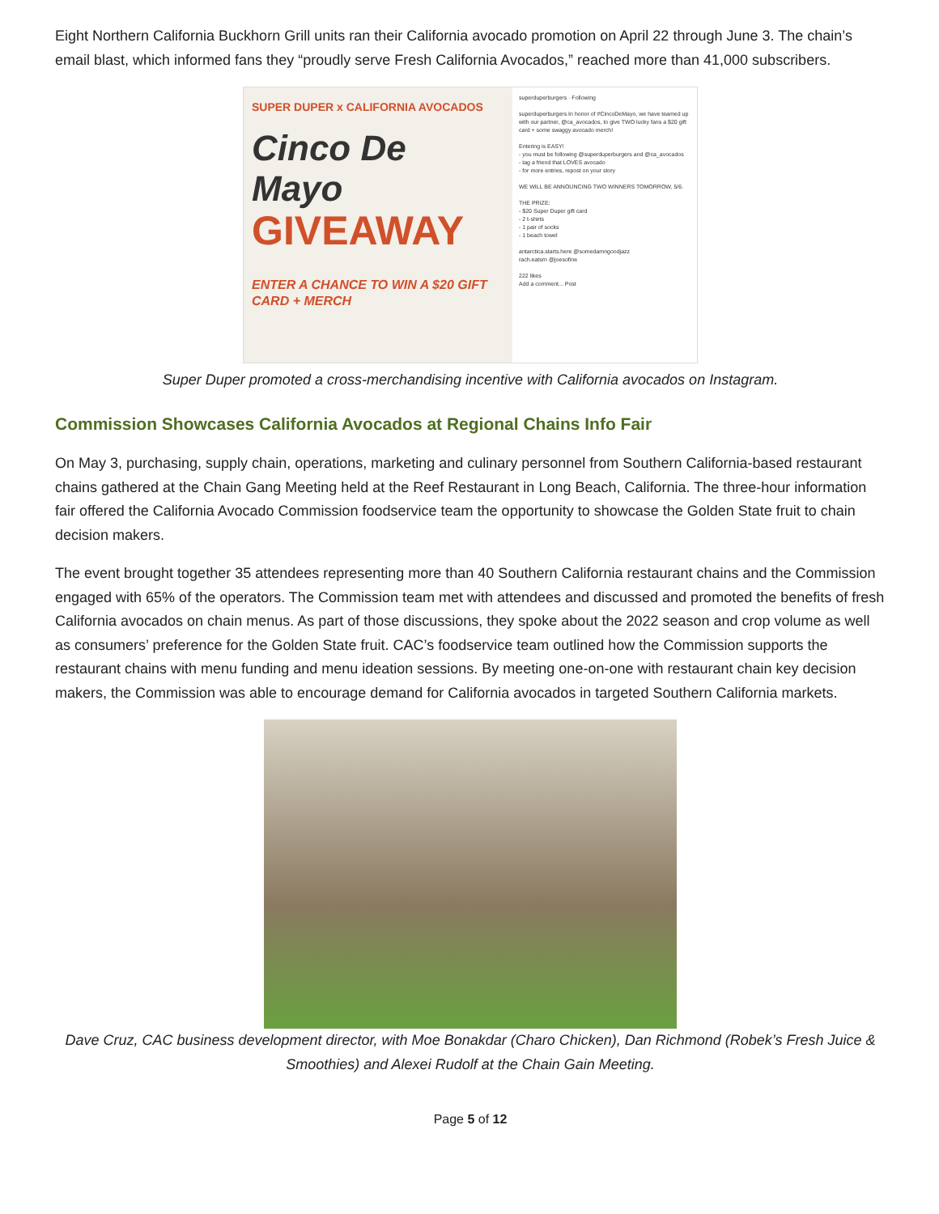Eight Northern California Buckhorn Grill units ran their California avocado promotion on April 22 through June 3. The chain’s email blast, which informed fans they “proudly serve Fresh California Avocados,” reached more than 41,000 subscribers.
SUPER DUPER x CALIFORNIA AVOCADOS
Cinco De Mayo
GIVEAWAY
ENTER A CHANCE TO WIN A $20 GIFT CARD + MERCH
superduperburgers · Following
superduperburgers In honor of #CincoDeMayo, we have teamed up with our partner, @ca_avocados, to give TWO lucky fans a $20 gift card + some swaggy avocado merch!
Entering is EASY!
- you must be following @superduperburgers and @ca_avocados
- tag a friend that LOVES avocado
- for more entries, repost on your story
WE WILL BE ANNOUNCING TWO WINNERS TOMORROW, 5/6.
THE PRIZE:
- $20 Super Duper gift card
- 2 t-shirts
- 1 pair of socks
- 1 beach towel
antarctica.starts.here @somedamngoodjazz
rach.eatsrn @joesofine
222 likes
Add a comment... Post
Super Duper promoted a cross-merchandising incentive with California avocados on Instagram.
Commission Showcases California Avocados at Regional Chains Info Fair
On May 3, purchasing, supply chain, operations, marketing and culinary personnel from Southern California-based restaurant chains gathered at the Chain Gang Meeting held at the Reef Restaurant in Long Beach, California. The three-hour information fair offered the California Avocado Commission foodservice team the opportunity to showcase the Golden State fruit to chain decision makers.
The event brought together 35 attendees representing more than 40 Southern California restaurant chains and the Commission engaged with 65% of the operators. The Commission team met with attendees and discussed and promoted the benefits of fresh California avocados on chain menus. As part of those discussions, they spoke about the 2022 season and crop volume as well as consumers’ preference for the Golden State fruit. CAC’s foodservice team outlined how the Commission supports the restaurant chains with menu funding and menu ideation sessions. By meeting one-on-one with restaurant chain key decision makers, the Commission was able to encourage demand for California avocados in targeted Southern California markets.
Dave Cruz, CAC business development director, with Moe Bonakdar (Charo Chicken), Dan Richmond (Robek’s Fresh Juice & Smoothies) and Alexei Rudolf at the Chain Gain Meeting.
Page 5 of 12